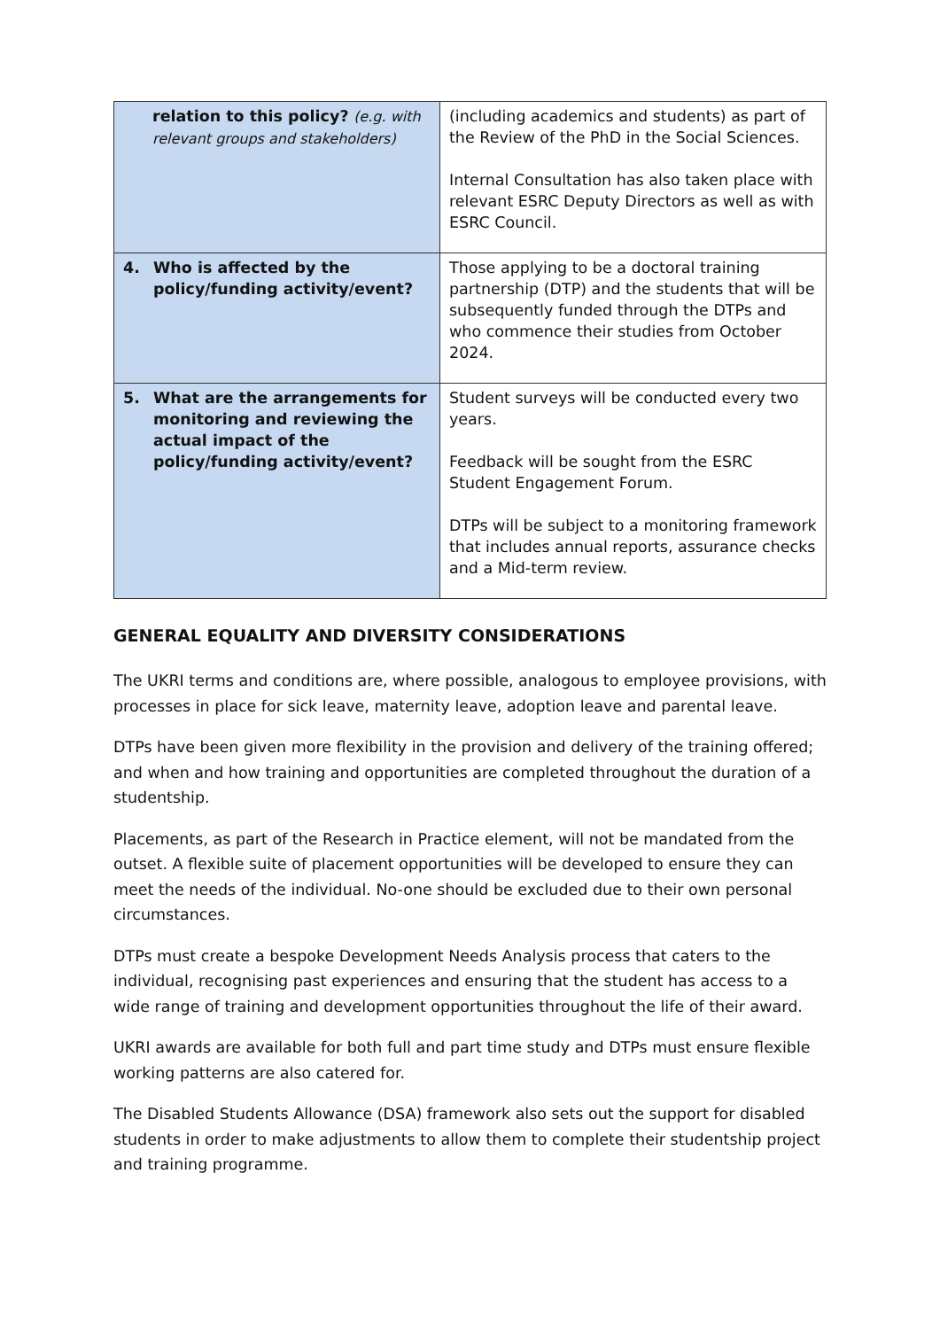| relation to this policy? (e.g. with relevant groups and stakeholders) | (including academics and students) as part of the Review of the PhD in the Social Sciences. Internal Consultation has also taken place with relevant ESRC Deputy Directors as well as with ESRC Council. |
| 4. Who is affected by the policy/funding activity/event? | Those applying to be a doctoral training partnership (DTP) and the students that will be subsequently funded through the DTPs and who commence their studies from October 2024. |
| 5. What are the arrangements for monitoring and reviewing the actual impact of the policy/funding activity/event? | Student surveys will be conducted every two years. Feedback will be sought from the ESRC Student Engagement Forum. DTPs will be subject to a monitoring framework that includes annual reports, assurance checks and a Mid-term review. |
GENERAL EQUALITY AND DIVERSITY CONSIDERATIONS
The UKRI terms and conditions are, where possible, analogous to employee provisions, with processes in place for sick leave, maternity leave, adoption leave and parental leave.
DTPs have been given more flexibility in the provision and delivery of the training offered; and when and how training and opportunities are completed throughout the duration of a studentship.
Placements, as part of the Research in Practice element, will not be mandated from the outset. A flexible suite of placement opportunities will be developed to ensure they can meet the needs of the individual. No-one should be excluded due to their own personal circumstances.
DTPs must create a bespoke Development Needs Analysis process that caters to the individual, recognising past experiences and ensuring that the student has access to a wide range of training and development opportunities throughout the life of their award.
UKRI awards are available for both full and part time study and DTPs must ensure flexible working patterns are also catered for.
The Disabled Students Allowance (DSA) framework also sets out the support for disabled students in order to make adjustments to allow them to complete their studentship project and training programme.